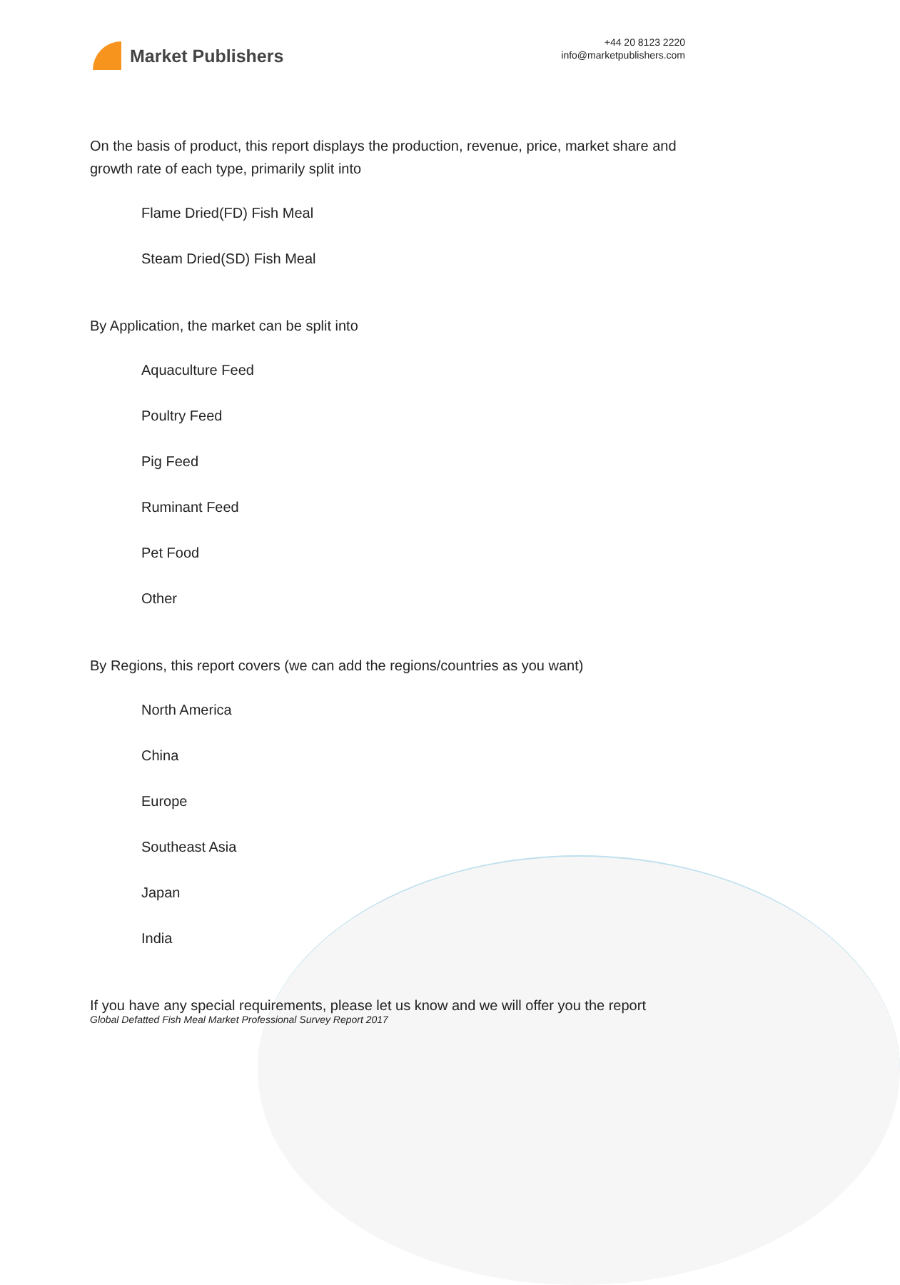Market Publishers
+44 20 8123 2220
info@marketpublishers.com
On the basis of product, this report displays the production, revenue, price, market share and growth rate of each type, primarily split into
Flame Dried(FD) Fish Meal
Steam Dried(SD) Fish Meal
By Application, the market can be split into
Aquaculture Feed
Poultry Feed
Pig Feed
Ruminant Feed
Pet Food
Other
By Regions, this report covers (we can add the regions/countries as you want)
North America
China
Europe
Southeast Asia
Japan
India
If you have any special requirements, please let us know and we will offer you the report
Global Defatted Fish Meal Market Professional Survey Report 2017